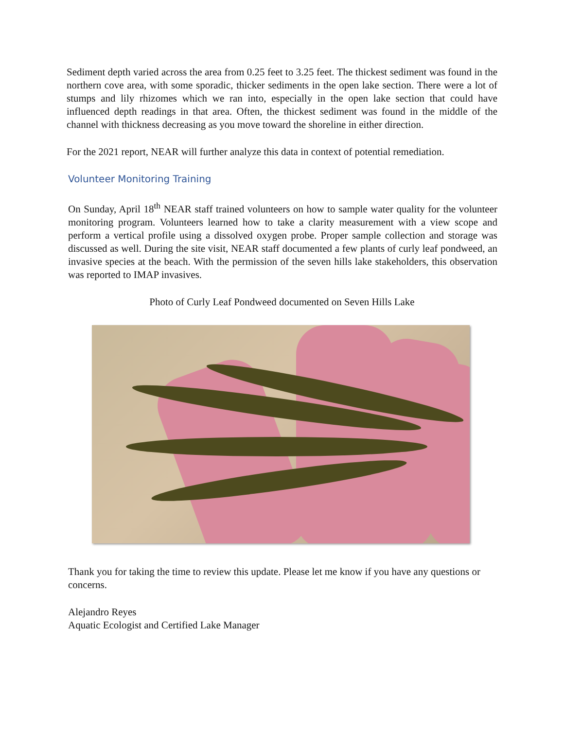Sediment depth varied across the area from 0.25 feet to 3.25 feet. The thickest sediment was found in the northern cove area, with some sporadic, thicker sediments in the open lake section. There were a lot of stumps and lily rhizomes which we ran into, especially in the open lake section that could have influenced depth readings in that area. Often, the thickest sediment was found in the middle of the channel with thickness decreasing as you move toward the shoreline in either direction.
For the 2021 report, NEAR will further analyze this data in context of potential remediation.
Volunteer Monitoring Training
On Sunday, April 18<sup>th</sup> NEAR staff trained volunteers on how to sample water quality for the volunteer monitoring program. Volunteers learned how to take a clarity measurement with a view scope and perform a vertical profile using a dissolved oxygen probe. Proper sample collection and storage was discussed as well. During the site visit, NEAR staff documented a few plants of curly leaf pondweed, an invasive species at the beach. With the permission of the seven hills lake stakeholders, this observation was reported to IMAP invasives.
Photo of Curly Leaf Pondweed documented on Seven Hills Lake
Thank you for taking the time to review this update. Please let me know if you have any questions or concerns.
Alejandro Reyes
Aquatic Ecologist and Certified Lake Manager